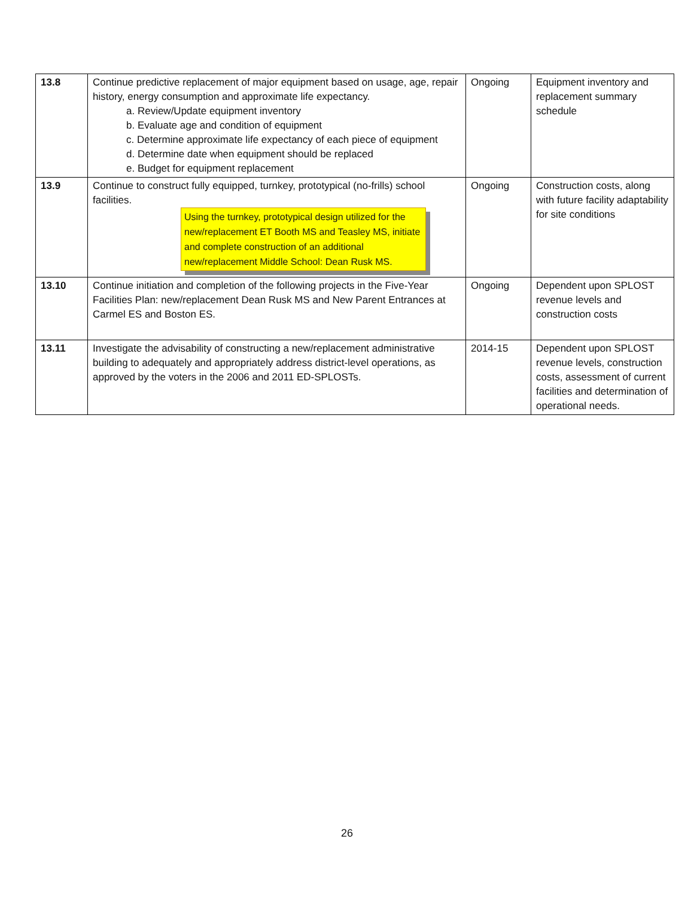| 13.8 | Continue predictive replacement of major equipment based on usage, age, repair history, energy consumption and approximate life expectancy. a. Review/Update equipment inventory b. Evaluate age and condition of equipment c. Determine approximate life expectancy of each piece of equipment d. Determine date when equipment should be replaced e. Budget for equipment replacement | Ongoing | Equipment inventory and replacement summary schedule |
| 13.9 | Continue to construct fully equipped, turnkey, prototypical (no-frills) school facilities. Using the turnkey, prototypical design utilized for the new/replacement ET Booth MS and Teasley MS, initiate and complete construction of an additional new/replacement Middle School: Dean Rusk MS. | Ongoing | Construction costs, along with future facility adaptability for site conditions |
| 13.10 | Continue initiation and completion of the following projects in the Five-Year Facilities Plan: new/replacement Dean Rusk MS and New Parent Entrances at Carmel ES and Boston ES. | Ongoing | Dependent upon SPLOST revenue levels and construction costs |
| 13.11 | Investigate the advisability of constructing a new/replacement administrative building to adequately and appropriately address district-level operations, as approved by the voters in the 2006 and 2011 ED-SPLOSTs. | 2014-15 | Dependent upon SPLOST revenue levels, construction costs, assessment of current facilities and determination of operational needs. |
26